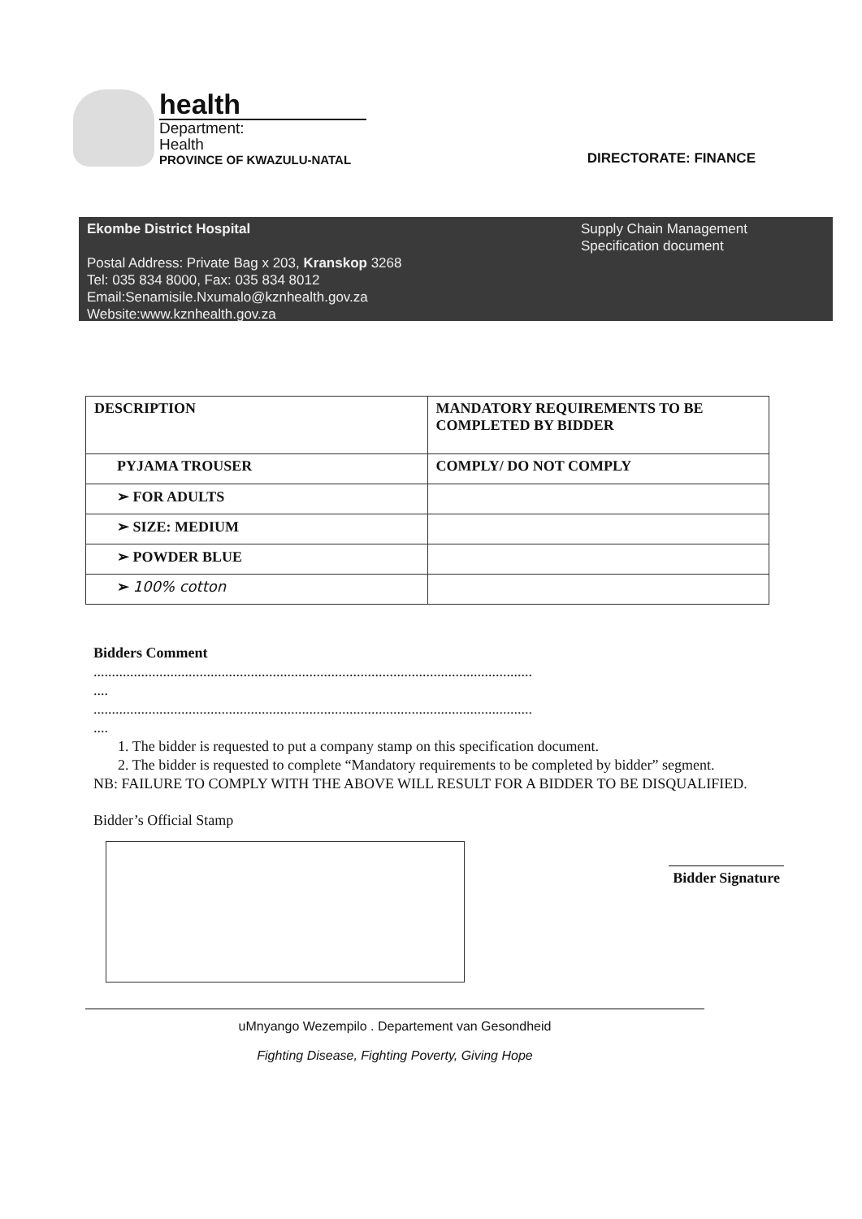health
Department:
Health
PROVINCE OF KWAZULU-NATAL
DIRECTORATE: FINANCE
Ekombe District Hospital
Postal Address: Private Bag x 203, Kranskop 3268
Tel: 035 834 8000, Fax: 035 834 8012
Email:Senamisile.Nxumalo@kznhealth.gov.za
Website:www.kznhealth.gov.za
Supply Chain Management
Specification document
| DESCRIPTION | MANDATORY REQUIREMENTS TO BE COMPLETED BY BIDDER |
| PYJAMA TROUSER | COMPLY/ DO NOT COMPLY |
| ➢ FOR ADULTS | |
| ➢ SIZE: MEDIUM | |
| ➢ POWDER BLUE | |
| ➢ 100% cotton | |
Bidders Comment
........................................................................................................................
....
........................................................................................................................
....
1. The bidder is requested to put a company stamp on this specification document.
2. The bidder is requested to complete “Mandatory requirements to be completed by bidder” segment.
NB: FAILURE TO COMPLY WITH THE ABOVE WILL RESULT FOR A BIDDER TO BE DISQUALIFIED.
Bidder’s Official Stamp
Bidder Signature
uMnyango Wezempilo . Departement van Gesondheid
Fighting Disease, Fighting Poverty, Giving Hope